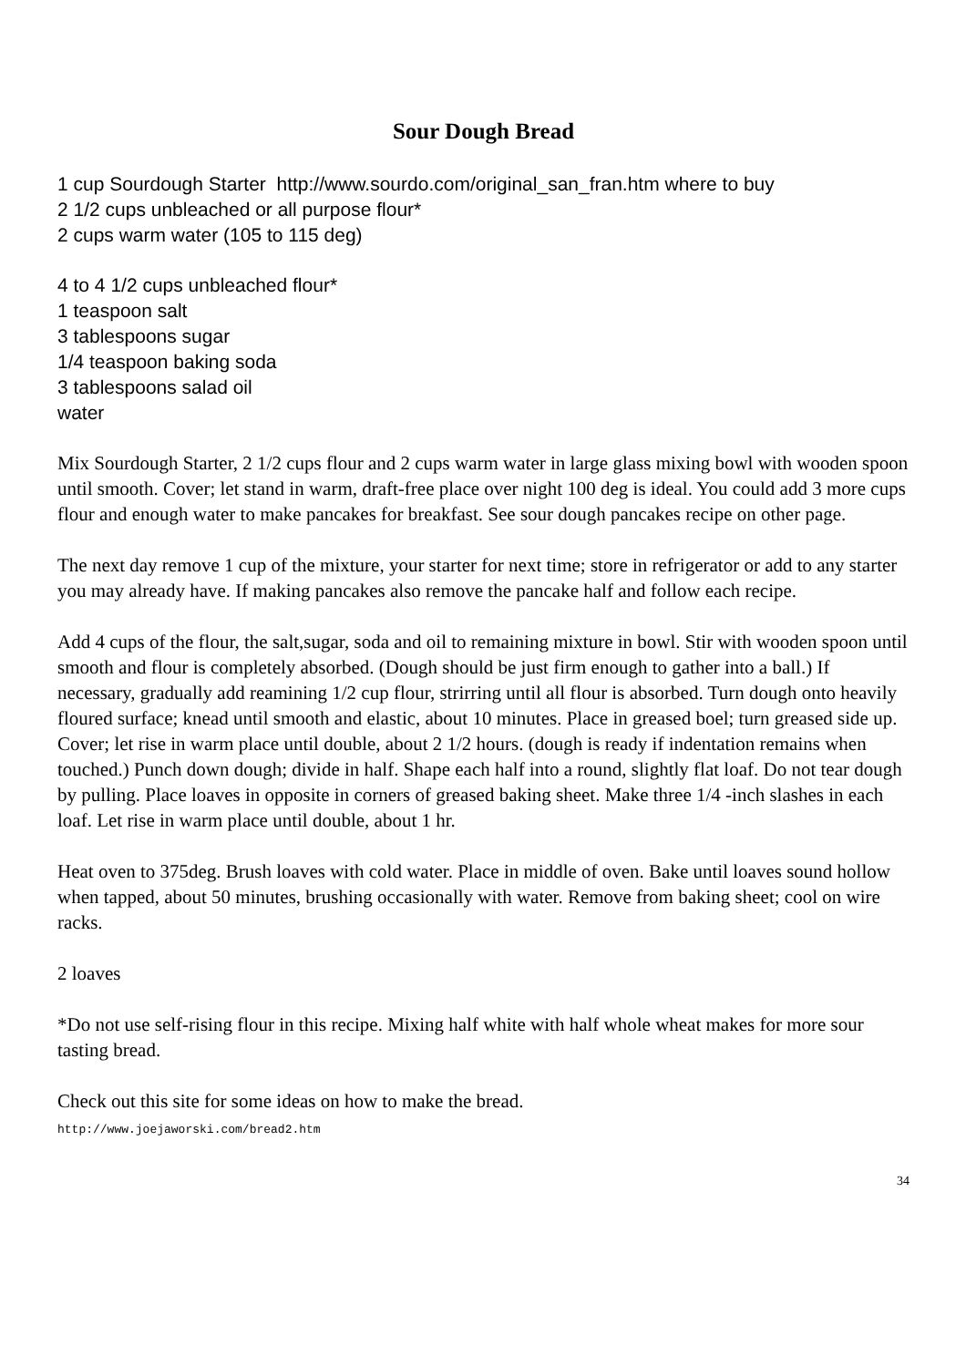Sour Dough Bread
1 cup Sourdough Starter http://www.sourdo.com/original_san_fran.htm where to buy
2 1/2 cups unbleached or all purpose flour*
2 cups warm water (105 to 115 deg)
4 to 4 1/2 cups unbleached flour*
1 teaspoon salt
3 tablespoons sugar
1/4 teaspoon baking soda
3 tablespoons salad oil
water
Mix Sourdough Starter, 2 1/2 cups flour and 2 cups warm water in large glass mixing bowl with wooden spoon until smooth. Cover; let stand in warm, draft-free place over night 100 deg is ideal. You could add 3 more cups flour and enough water to make pancakes for breakfast. See sour dough pancakes recipe on other page.
The next day remove 1 cup of the mixture, your starter for next time; store in refrigerator or add to any starter you may already have. If making pancakes also remove the pancake half and follow each recipe.
Add 4 cups of the flour, the salt,sugar, soda and oil to remaining mixture in bowl. Stir with wooden spoon until smooth and flour is completely absorbed. (Dough should be just firm enough to gather into a ball.) If necessary, gradually add reamining 1/2 cup flour, strirring until all flour is absorbed. Turn dough onto heavily floured surface; knead until smooth and elastic, about 10 minutes. Place in greased boel; turn greased side up. Cover; let rise in warm place until double, about 2 1/2 hours. (dough is ready if indentation remains when touched.) Punch down dough; divide in half. Shape each half into a round, slightly flat loaf. Do not tear dough by pulling. Place loaves in opposite in corners of greased baking sheet. Make three 1/4 -inch slashes in each loaf. Let rise in warm place until double, about 1 hr.
Heat oven to 375deg. Brush loaves with cold water. Place in middle of oven. Bake until loaves sound hollow when tapped, about 50 minutes, brushing occasionally with water. Remove from baking sheet; cool on wire racks.
2 loaves
*Do not use self-rising flour in this recipe. Mixing half white with half whole wheat makes for more sour tasting bread.
Check out this site for some ideas on how to make the bread.
http://www.joejaworski.com/bread2.htm
34